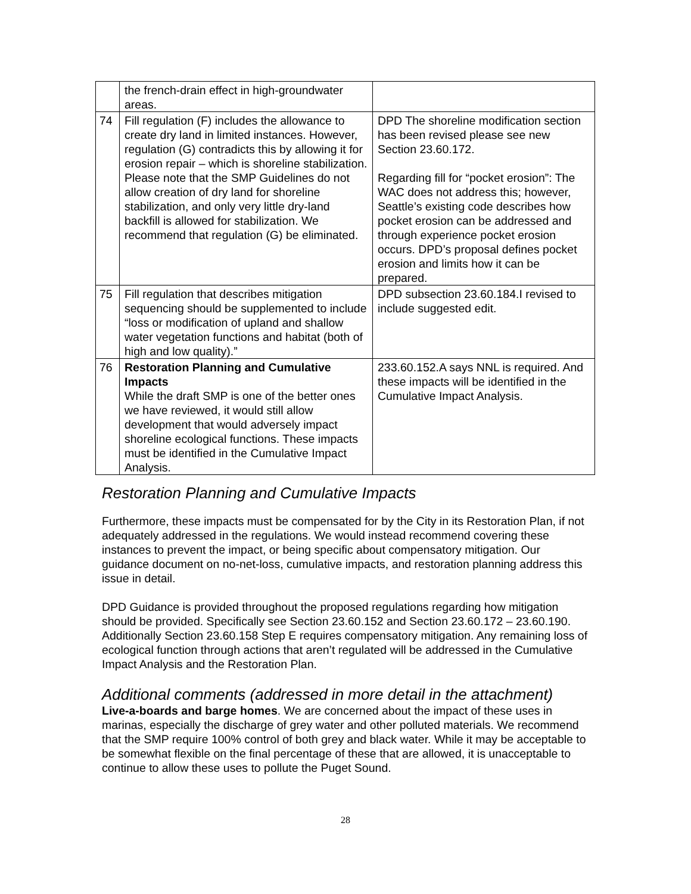| | the french-drain effect in high-groundwater areas. | |
| 74 | Fill regulation (F) includes the allowance to create dry land in limited instances. However, regulation (G) contradicts this by allowing it for erosion repair – which is shoreline stabilization. Please note that the SMP Guidelines do not allow creation of dry land for shoreline stabilization, and only very little dry-land backfill is allowed for stabilization. We recommend that regulation (G) be eliminated. | DPD The shoreline modification section has been revised please see new Section 23.60.172. Regarding fill for “pocket erosion”: The WAC does not address this; however, Seattle’s existing code describes how pocket erosion can be addressed and through experience pocket erosion occurs. DPD’s proposal defines pocket erosion and limits how it can be prepared. |
| 75 | Fill regulation that describes mitigation sequencing should be supplemented to include “loss or modification of upland and shallow water vegetation functions and habitat (both of high and low quality).” | DPD subsection 23.60.184.I revised to include suggested edit. |
| 76 | Restoration Planning and Cumulative Impacts While the draft SMP is one of the better ones we have reviewed, it would still allow development that would adversely impact shoreline ecological functions. These impacts must be identified in the Cumulative Impact Analysis. | 233.60.152.A says NNL is required. And these impacts will be identified in the Cumulative Impact Analysis. |
Restoration Planning and Cumulative Impacts
Furthermore, these impacts must be compensated for by the City in its Restoration Plan, if not adequately addressed in the regulations. We would instead recommend covering these instances to prevent the impact, or being specific about compensatory mitigation. Our guidance document on no-net-loss, cumulative impacts, and restoration planning address this issue in detail.
DPD Guidance is provided throughout the proposed regulations regarding how mitigation should be provided. Specifically see Section 23.60.152 and Section 23.60.172 – 23.60.190. Additionally Section 23.60.158 Step E requires compensatory mitigation. Any remaining loss of ecological function through actions that aren’t regulated will be addressed in the Cumulative Impact Analysis and the Restoration Plan.
Additional comments (addressed in more detail in the attachment)
Live-a-boards and barge homes. We are concerned about the impact of these uses in marinas, especially the discharge of grey water and other polluted materials. We recommend that the SMP require 100% control of both grey and black water. While it may be acceptable to be somewhat flexible on the final percentage of these that are allowed, it is unacceptable to continue to allow these uses to pollute the Puget Sound.
28